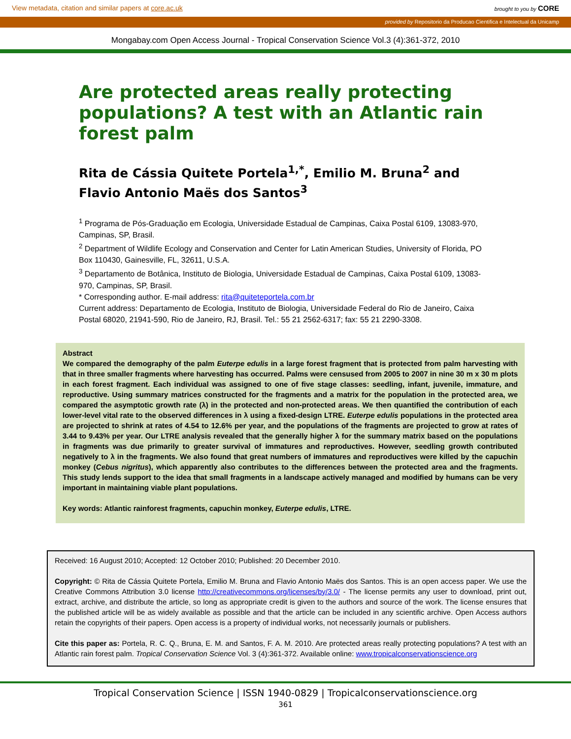View metadata, citation and similar papers at core.ac.uk brought to you by CORE
provided by Repositorio da Producao Cientifica e Intelectual da Unicamp
Mongabay.com Open Access Journal - Tropical Conservation Science Vol.3 (4):361-372, 2010
Are protected areas really protecting populations? A test with an Atlantic rain forest palm
Rita de Cássia Quitete Portela<sup>1,*</sup>, Emilio M. Bruna<sup>2</sup> and Flavio Antonio Maës dos Santos<sup>3</sup>
<sup>1</sup> Programa de Pós-Graduação em Ecologia, Universidade Estadual de Campinas, Caixa Postal 6109, 13083-970, Campinas, SP, Brasil.
<sup>2</sup> Department of Wildlife Ecology and Conservation and Center for Latin American Studies, University of Florida, PO Box 110430, Gainesville, FL, 32611, U.S.A.
<sup>3</sup> Departamento de Botânica, Instituto de Biologia, Universidade Estadual de Campinas, Caixa Postal 6109, 13083-970, Campinas, SP, Brasil.
* Corresponding author. E-mail address: rita@quiteteportela.com.br
Current address: Departamento de Ecologia, Instituto de Biologia, Universidade Federal do Rio de Janeiro, Caixa Postal 68020, 21941-590, Rio de Janeiro, RJ, Brasil. Tel.: 55 21 2562-6317; fax: 55 21 2290-3308.
Abstract
We compared the demography of the palm Euterpe edulis in a large forest fragment that is protected from palm harvesting with that in three smaller fragments where harvesting has occurred. Palms were censused from 2005 to 2007 in nine 30 m x 30 m plots in each forest fragment. Each individual was assigned to one of five stage classes: seedling, infant, juvenile, immature, and reproductive. Using summary matrices constructed for the fragments and a matrix for the population in the protected area, we compared the asymptotic growth rate (λ) in the protected and non-protected areas. We then quantified the contribution of each lower-level vital rate to the observed differences in λ using a fixed-design LTRE. Euterpe edulis populations in the protected area are projected to shrink at rates of 4.54 to 12.6% per year, and the populations of the fragments are projected to grow at rates of 3.44 to 9.43% per year. Our LTRE analysis revealed that the generally higher λ for the summary matrix based on the populations in fragments was due primarily to greater survival of immatures and reproductives. However, seedling growth contributed negatively to λ in the fragments. We also found that great numbers of immatures and reproductives were killed by the capuchin monkey (Cebus nigritus), which apparently also contributes to the differences between the protected area and the fragments. This study lends support to the idea that small fragments in a landscape actively managed and modified by humans can be very important in maintaining viable plant populations.
Key words: Atlantic rainforest fragments, capuchin monkey, Euterpe edulis, LTRE.
Received: 16 August 2010; Accepted: 12 October 2010; Published: 20 December 2010.
Copyright: © Rita de Cássia Quitete Portela, Emilio M. Bruna and Flavio Antonio Maës dos Santos. This is an open access paper. We use the Creative Commons Attribution 3.0 license http://creativecommons.org/licenses/by/3.0/ - The license permits any user to download, print out, extract, archive, and distribute the article, so long as appropriate credit is given to the authors and source of the work. The license ensures that the published article will be as widely available as possible and that the article can be included in any scientific archive. Open Access authors retain the copyrights of their papers. Open access is a property of individual works, not necessarily journals or publishers.
Cite this paper as: Portela, R. C. Q., Bruna, E. M. and Santos, F. A. M. 2010. Are protected areas really protecting populations? A test with an Atlantic rain forest palm. Tropical Conservation Science Vol. 3 (4):361-372. Available online: www.tropicalconservationscience.org
Tropical Conservation Science | ISSN 1940-0829 | Tropicalconservationscience.org
361